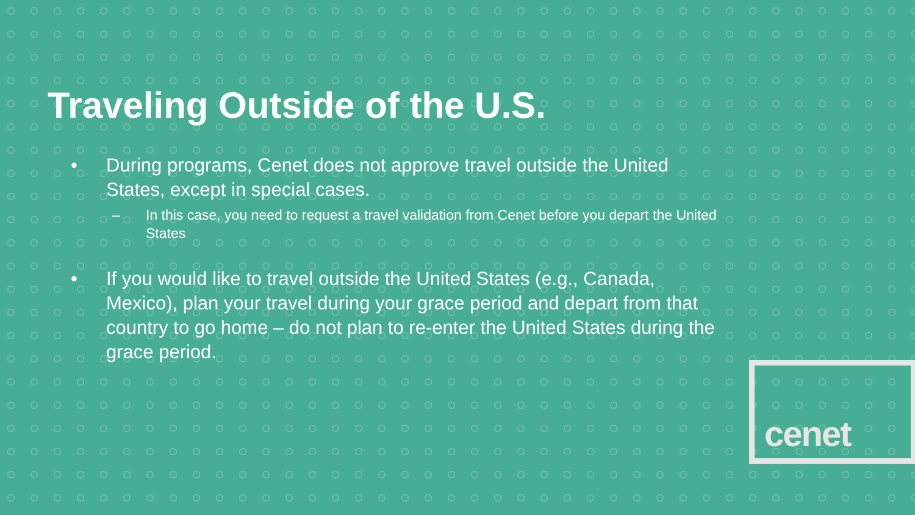Traveling Outside of the U.S.
• During programs, Cenet does not approve travel outside the United States, except in special cases.
– In this case, you need to request a travel validation from Cenet before you depart the United States
• If you would like to travel outside the United States (e.g., Canada, Mexico), plan your travel during your grace period and depart from that country to go home – do not plan to re-enter the United States during the grace period.
cenet